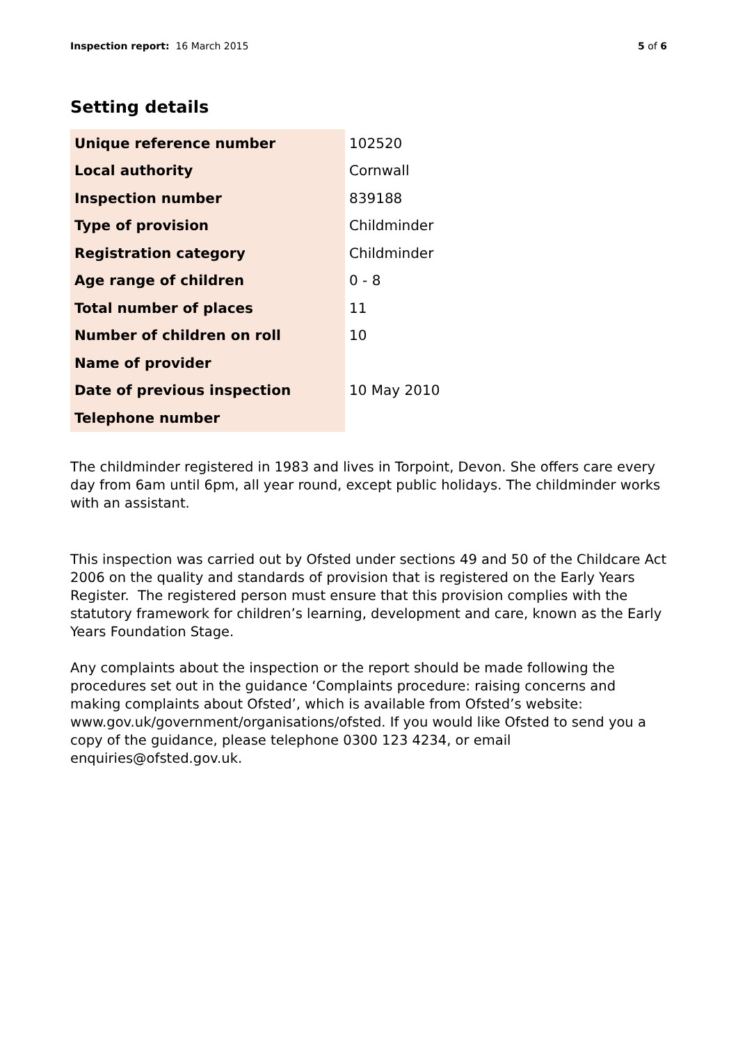Inspection report: 16 March 2015 5 of 6
Setting details
| Unique reference number | 102520 |
| Local authority | Cornwall |
| Inspection number | 839188 |
| Type of provision | Childminder |
| Registration category | Childminder |
| Age range of children | 0 - 8 |
| Total number of places | 11 |
| Number of children on roll | 10 |
| Name of provider | |
| Date of previous inspection | 10 May 2010 |
| Telephone number | |
The childminder registered in 1983 and lives in Torpoint, Devon. She offers care every day from 6am until 6pm, all year round, except public holidays. The childminder works with an assistant.
This inspection was carried out by Ofsted under sections 49 and 50 of the Childcare Act 2006 on the quality and standards of provision that is registered on the Early Years Register. The registered person must ensure that this provision complies with the statutory framework for children’s learning, development and care, known as the Early Years Foundation Stage.
Any complaints about the inspection or the report should be made following the procedures set out in the guidance ‘Complaints procedure: raising concerns and making complaints about Ofsted’, which is available from Ofsted’s website: www.gov.uk/government/organisations/ofsted. If you would like Ofsted to send you a copy of the guidance, please telephone 0300 123 4234, or email enquiries@ofsted.gov.uk.